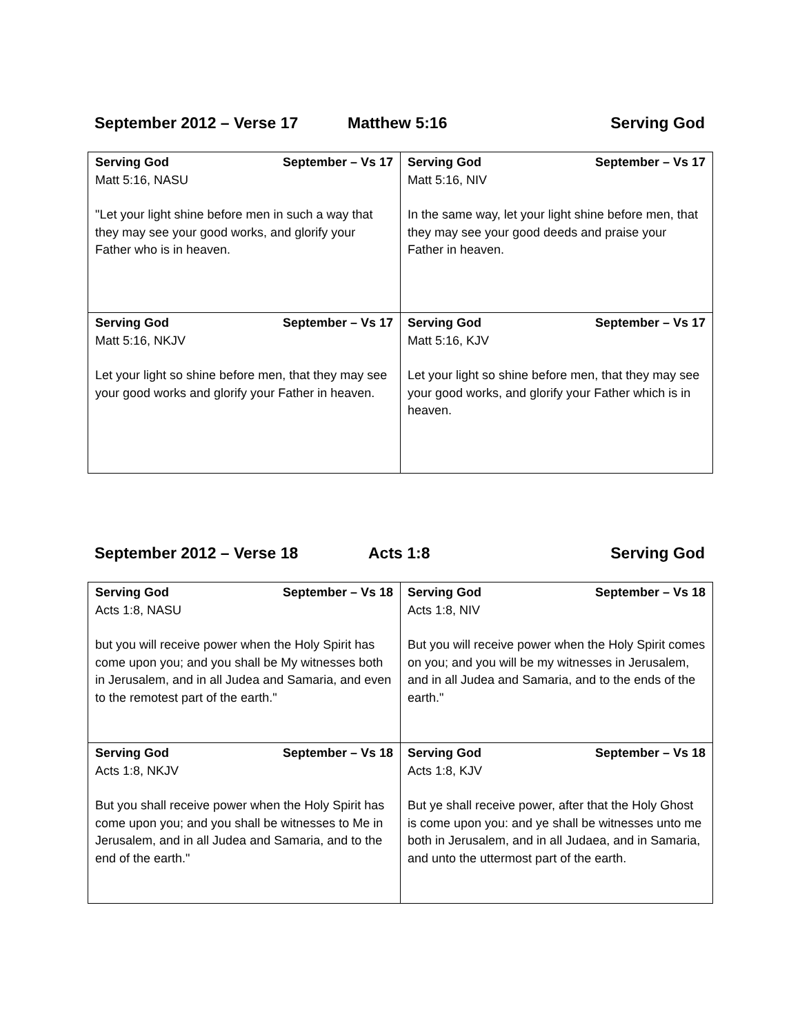September 2012 – Verse 17 Matthew 5:16 Serving God
| Serving God September – Vs 17 Matt 5:16, NASU "Let your light shine before men in such a way that they may see your good works, and glorify your Father who is in heaven. | Serving God September – Vs 17 Matt 5:16, NIV In the same way, let your light shine before men, that they may see your good deeds and praise your Father in heaven. |
| Serving God September – Vs 17 Matt 5:16, NKJV Let your light so shine before men, that they may see your good works and glorify your Father in heaven. | Serving God September – Vs 17 Matt 5:16, KJV Let your light so shine before men, that they may see your good works, and glorify your Father which is in heaven. |
September 2012 – Verse 18 Acts 1:8 Serving God
| Serving God September – Vs 18 Acts 1:8, NASU but you will receive power when the Holy Spirit has come upon you; and you shall be My witnesses both in Jerusalem, and in all Judea and Samaria, and even to the remotest part of the earth." | Serving God September – Vs 18 Acts 1:8, NIV But you will receive power when the Holy Spirit comes on you; and you will be my witnesses in Jerusalem, and in all Judea and Samaria, and to the ends of the earth." |
| Serving God September – Vs 18 Acts 1:8, NKJV But you shall receive power when the Holy Spirit has come upon you; and you shall be witnesses to Me in Jerusalem, and in all Judea and Samaria, and to the end of the earth." | Serving God September – Vs 18 Acts 1:8, KJV But ye shall receive power, after that the Holy Ghost is come upon you: and ye shall be witnesses unto me both in Jerusalem, and in all Judaea, and in Samaria, and unto the uttermost part of the earth. |